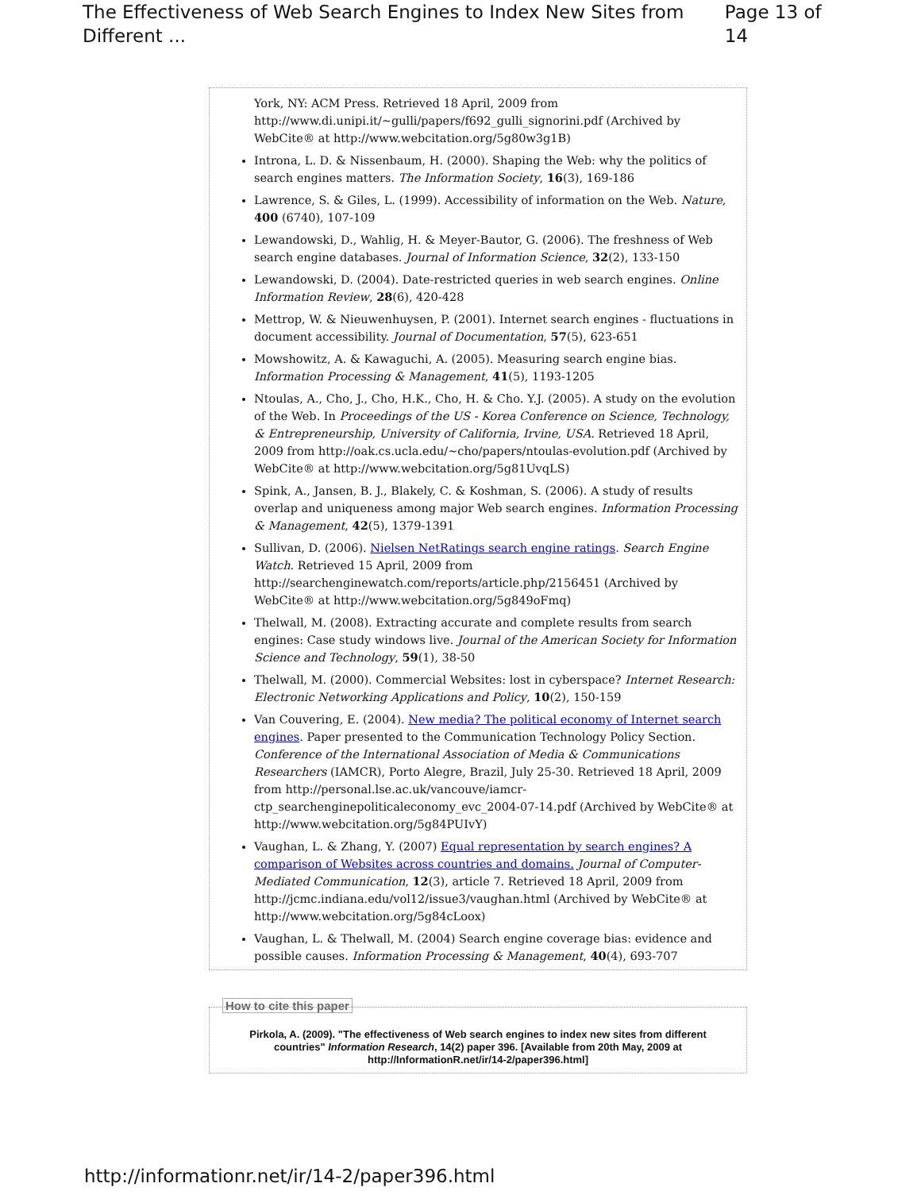The Effectiveness of Web Search Engines to Index New Sites from Different ... Page 13 of 14
York, NY: ACM Press. Retrieved 18 April, 2009 from http://www.di.unipi.it/~gulli/papers/f692_gulli_signorini.pdf (Archived by WebCite® at http://www.webcitation.org/5g80w3g1B)
Introna, L. D. & Nissenbaum, H. (2000). Shaping the Web: why the politics of search engines matters. The Information Society, 16(3), 169-186
Lawrence, S. & Giles, L. (1999). Accessibility of information on the Web. Nature, 400 (6740), 107-109
Lewandowski, D., Wahlig, H. & Meyer-Bautor, G. (2006). The freshness of Web search engine databases. Journal of Information Science, 32(2), 133-150
Lewandowski, D. (2004). Date-restricted queries in web search engines. Online Information Review, 28(6), 420-428
Mettrop, W. & Nieuwenhuysen, P. (2001). Internet search engines - fluctuations in document accessibility. Journal of Documentation, 57(5), 623-651
Mowshowitz, A. & Kawaguchi, A. (2005). Measuring search engine bias. Information Processing & Management, 41(5), 1193-1205
Ntoulas, A., Cho, J., Cho, H.K., Cho, H. & Cho. Y.J. (2005). A study on the evolution of the Web. In Proceedings of the US - Korea Conference on Science, Technology, & Entrepreneurship, University of California, Irvine, USA. Retrieved 18 April, 2009 from http://oak.cs.ucla.edu/~cho/papers/ntoulas-evolution.pdf (Archived by WebCite® at http://www.webcitation.org/5g81UvqLS)
Spink, A., Jansen, B. J., Blakely, C. & Koshman, S. (2006). A study of results overlap and uniqueness among major Web search engines. Information Processing & Management, 42(5), 1379-1391
Sullivan, D. (2006). Nielsen NetRatings search engine ratings. Search Engine Watch. Retrieved 15 April, 2009 from http://searchenginewatch.com/reports/article.php/2156451 (Archived by WebCite® at http://www.webcitation.org/5g849oFmq)
Thelwall, M. (2008). Extracting accurate and complete results from search engines: Case study windows live. Journal of the American Society for Information Science and Technology, 59(1), 38-50
Thelwall, M. (2000). Commercial Websites: lost in cyberspace? Internet Research: Electronic Networking Applications and Policy, 10(2), 150-159
Van Couvering, E. (2004). New media? The political economy of Internet search engines. Paper presented to the Communication Technology Policy Section. Conference of the International Association of Media & Communications Researchers (IAMCR), Porto Alegre, Brazil, July 25-30. Retrieved 18 April, 2009 from http://personal.lse.ac.uk/vancouve/iamcr-ctp_searchenginepoliticaleconomy_evc_2004-07-14.pdf (Archived by WebCite® at http://www.webcitation.org/5g84PUIvY)
Vaughan, L. & Zhang, Y. (2007) Equal representation by search engines? A comparison of Websites across countries and domains. Journal of Computer-Mediated Communication, 12(3), article 7. Retrieved 18 April, 2009 from http://jcmc.indiana.edu/vol12/issue3/vaughan.html (Archived by WebCite® at http://www.webcitation.org/5g84cLoox)
Vaughan, L. & Thelwall, M. (2004) Search engine coverage bias: evidence and possible causes. Information Processing & Management, 40(4), 693-707
How to cite this paper
Pirkola, A. (2009). "The effectiveness of Web search engines to index new sites from different countries" Information Research, 14(2) paper 396. [Available from 20th May, 2009 at http://InformationR.net/ir/14-2/paper396.html]
http://informationr.net/ir/14-2/paper396.html